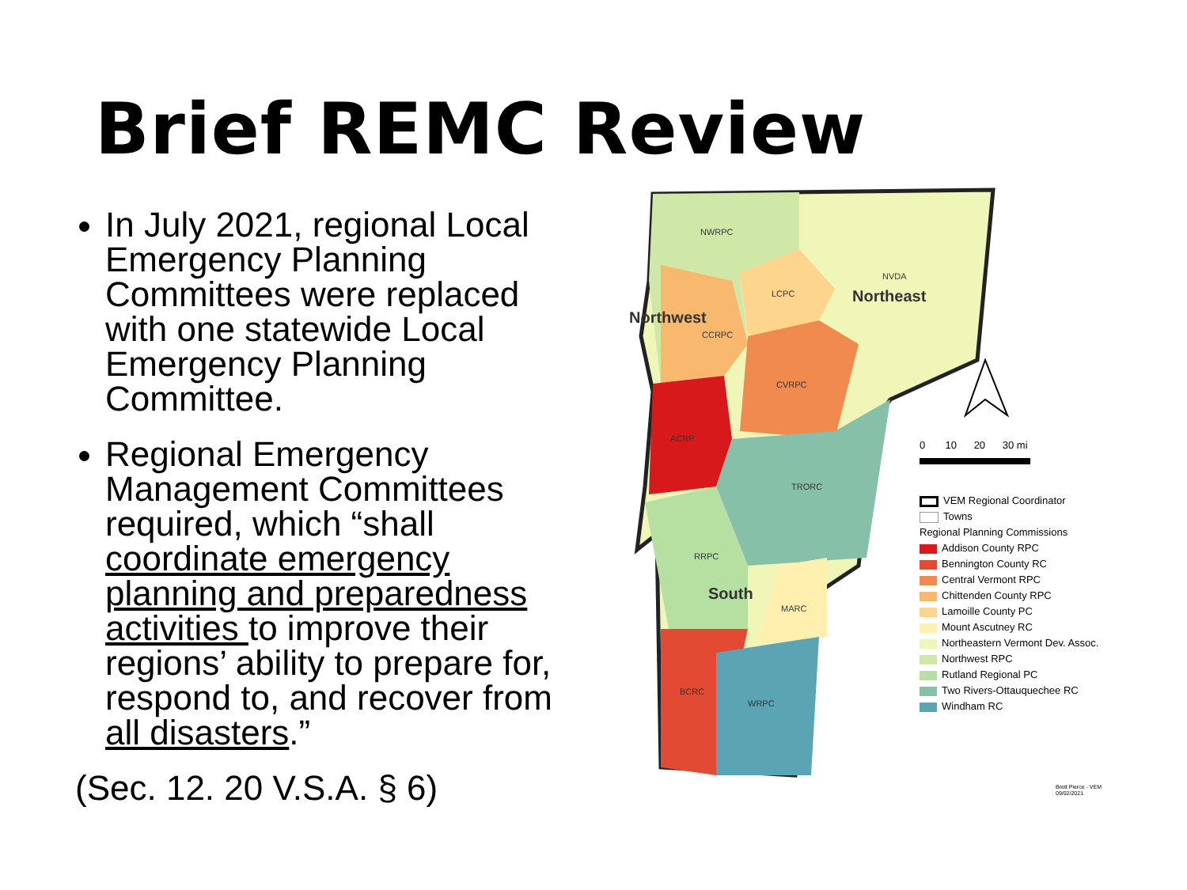Brief REMC Review
In July 2021, regional Local Emergency Planning Committees were replaced with one statewide Local Emergency Planning Committee.
Regional Emergency Management Committees required, which “shall coordinate emergency planning and preparedness activities to improve their regions’ ability to prepare for, respond to, and recover from all disasters.”
(Sec. 12. 20 V.S.A. § 6)
NWRPC
LCPC
NVDA
CCRPC
CVRPC
ACRP
TRORC
RRPC
MARC
BCRC
WRPC
Northeast
Northwest
South
0 10 20 30 mi
VEM Regional Coordinator
Towns
Regional Planning Commissions
Addison County RPC
Bennington County RC
Central Vermont RPC
Chittenden County RPC
Lamoille County PC
Mount Ascutney RC
Northeastern Vermont Dev. Assoc.
Northwest RPC
Rutland Regional PC
Two Rivers-Ottauquechee RC
Windham RC
Brett Pierce - VEM
09/02/2021